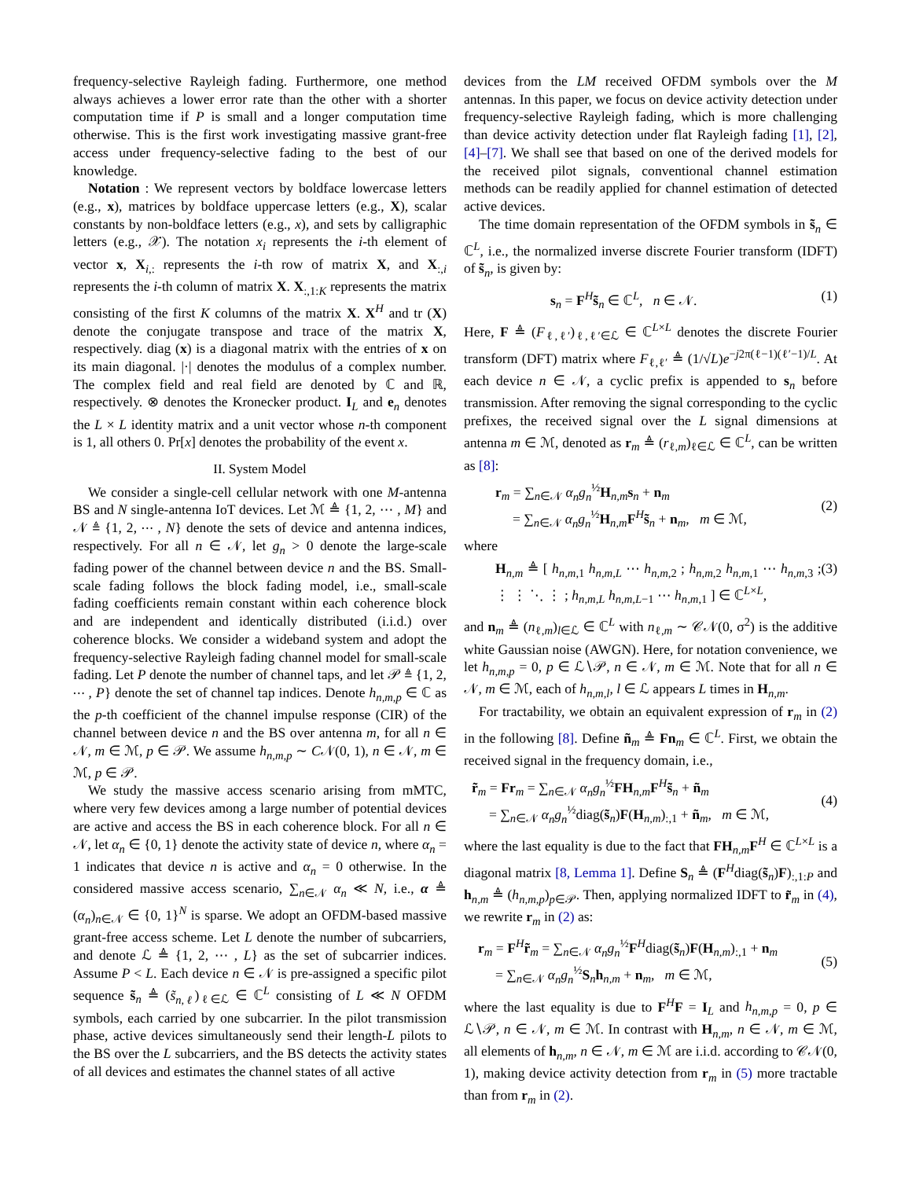frequency-selective Rayleigh fading. Furthermore, one method always achieves a lower error rate than the other with a shorter computation time if P is small and a longer computation time otherwise. This is the first work investigating massive grant-free access under frequency-selective fading to the best of our knowledge.
Notation : We represent vectors by boldface lowercase letters (e.g., x), matrices by boldface uppercase letters (e.g., X), scalar constants by non-boldface letters (e.g., x), and sets by calligraphic letters (e.g., 𝒳). The notation x<sub>i</sub> represents the i-th element of vector x, X<sub>i,:</sub> represents the i-th row of matrix X, and X<sub>:,i</sub> represents the i-th column of matrix X. X<sub>:,1:K</sub> represents the matrix consisting of the first K columns of the matrix X. X<sup>H</sup> and tr (X) denote the conjugate transpose and trace of the matrix X, respectively. diag (x) is a diagonal matrix with the entries of x on its main diagonal. |·| denotes the modulus of a complex number. The complex field and real field are denoted by ℂ and ℝ, respectively. ⊗ denotes the Kronecker product. I<sub>L</sub> and e<sub>n</sub> denotes the L × L identity matrix and a unit vector whose n-th component is 1, all others 0. Pr[x] denotes the probability of the event x.
II. System Model
We consider a single-cell cellular network with one M-antenna BS and N single-antenna IoT devices. Let ℳ ≜ {1, 2, ⋯ , M} and 𝒩 ≜ {1, 2, ⋯ , N} denote the sets of device and antenna indices, respectively. For all n ∈ 𝒩, let g<sub>n</sub> > 0 denote the large-scale fading power of the channel between device n and the BS. Small-scale fading follows the block fading model, i.e., small-scale fading coefficients remain constant within each coherence block and are independent and identically distributed (i.i.d.) over coherence blocks. We consider a wideband system and adopt the frequency-selective Rayleigh fading channel model for small-scale fading. Let P denote the number of channel taps, and let 𝒫 ≜ {1, 2, ⋯ , P} denote the set of channel tap indices. Denote h<sub>n,m,p</sub> ∈ ℂ as the p-th coefficient of the channel impulse response (CIR) of the channel between device n and the BS over antenna m, for all n ∈ 𝒩, m ∈ ℳ, p ∈ 𝒫. We assume h<sub>n,m,p</sub> ∼ C𝒩(0, 1), n ∈ 𝒩, m ∈ ℳ, p ∈ 𝒫.
We study the massive access scenario arising from mMTC, where very few devices among a large number of potential devices are active and access the BS in each coherence block. For all n ∈ 𝒩, let α<sub>n</sub> ∈ {0, 1} denote the activity state of device n, where α<sub>n</sub> = 1 indicates that device n is active and α<sub>n</sub> = 0 otherwise. In the considered massive access scenario, ∑<sub>n∈𝒩</sub> α<sub>n</sub> ≪ N, i.e., α ≜ (α<sub>n</sub>)<sub>n∈𝒩</sub> ∈ {0, 1}<sup>N</sup> is sparse. We adopt an OFDM-based massive grant-free access scheme. Let L denote the number of subcarriers, and denote ℒ ≜ {1, 2, ⋯ , L} as the set of subcarrier indices. Assume P < L. Each device n ∈ 𝒩 is pre-assigned a specific pilot sequence s̃<sub>n</sub> ≜ (s̃<sub>n,ℓ</sub>)<sub>ℓ∈ℒ</sub> ∈ ℂ<sup>L</sup> consisting of L ≪ N OFDM symbols, each carried by one subcarrier. In the pilot transmission phase, active devices simultaneously send their length-L pilots to the BS over the L subcarriers, and the BS detects the activity states of all devices and estimates the channel states of all active
devices from the LM received OFDM symbols over the M antennas. In this paper, we focus on device activity detection under frequency-selective Rayleigh fading, which is more challenging than device activity detection under flat Rayleigh fading [1], [2], [4]–[7]. We shall see that based on one of the derived models for the received pilot signals, conventional channel estimation methods can be readily applied for channel estimation of detected active devices.
The time domain representation of the OFDM symbols in s̃<sub>n</sub> ∈ ℂ<sup>L</sup>, i.e., the normalized inverse discrete Fourier transform (IDFT) of s̃<sub>n</sub>, is given by:
s<sub>n</sub> = F<sup>H</sup>s̃<sub>n</sub> ∈ ℂ<sup>L</sup>, n ∈ 𝒩. (1)
Here, F ≜ (F<sub>ℓ,ℓ′</sub>)<sub>ℓ,ℓ′∈ℒ</sub> ∈ ℂ<sup>L×L</sup> denotes the discrete Fourier transform (DFT) matrix where F<sub>ℓ,ℓ′</sub> ≜ (1/√L)e<sup>−j2π(ℓ−1)(ℓ′−1)/L</sup>. At each device n ∈ 𝒩, a cyclic prefix is appended to s<sub>n</sub> before transmission. After removing the signal corresponding to the cyclic prefixes, the received signal over the L signal dimensions at antenna m ∈ ℳ, denoted as r<sub>m</sub> ≜ (r<sub>ℓ,m</sub>)<sub>ℓ∈ℒ</sub> ∈ ℂ<sup>L</sup>, can be written as [8]:
r<sub>m</sub> = ∑<sub>n∈𝒩</sub> α<sub>n</sub>g<sub>n</sub><sup>½</sup>H<sub>n,m</sub>s<sub>n</sub> + n<sub>m</sub>
= ∑<sub>n∈𝒩</sub> α<sub>n</sub>g<sub>n</sub><sup>½</sup>H<sub>n,m</sub>F<sup>H</sup>s̃<sub>n</sub> + n<sub>m</sub>, m ∈ ℳ,
(2)
where
H<sub>n,m</sub> ≜ [ h<sub>n,m,1</sub> h<sub>n,m,L</sub> ⋯ h<sub>n,m,2</sub> ; h<sub>n,m,2</sub> h<sub>n,m,1</sub> ⋯ h<sub>n,m,3</sub> ; ⋮ ⋮ ⋱ ⋮ ; h<sub>n,m,L</sub> h<sub>n,m,L−1</sub> ⋯ h<sub>n,m,1</sub> ] ∈ ℂ<sup>L×L</sup>, (3)
and n<sub>m</sub> ≜ (n<sub>ℓ,m</sub>)<sub>l∈ℒ</sub> ∈ ℂ<sup>L</sup> with n<sub>ℓ,m</sub> ∼ 𝒞𝒩(0, σ<sup>2</sup>) is the additive white Gaussian noise (AWGN). Here, for notation convenience, we let h<sub>n,m,p</sub> = 0, p ∈ ℒ∖𝒫, n ∈ 𝒩, m ∈ ℳ. Note that for all n ∈ 𝒩, m ∈ ℳ, each of h<sub>n,m,l</sub>, l ∈ ℒ appears L times in H<sub>n,m</sub>.
For tractability, we obtain an equivalent expression of r<sub>m</sub> in (2) in the following [8]. Define ñ<sub>m</sub> ≜ Fn<sub>m</sub> ∈ ℂ<sup>L</sup>. First, we obtain the received signal in the frequency domain, i.e.,
r̃<sub>m</sub> = Fr<sub>m</sub> = ∑<sub>n∈𝒩</sub> α<sub>n</sub>g<sub>n</sub><sup>½</sup>FH<sub>n,m</sub>F<sup>H</sup>s̃<sub>n</sub> + ñ<sub>m</sub>
= ∑<sub>n∈𝒩</sub> α<sub>n</sub>g<sub>n</sub><sup>½</sup>diag(s̃<sub>n</sub>)F(H<sub>n,m</sub>)<sub>:,1</sub> + ñ<sub>m</sub>, m ∈ ℳ,
(4)
where the last equality is due to the fact that FH<sub>n,m</sub>F<sup>H</sup> ∈ ℂ<sup>L×L</sup> is a diagonal matrix [8, Lemma 1]. Define S<sub>n</sub> ≜ (F<sup>H</sup>diag(s̃<sub>n</sub>)F)<sub>:,1:P</sub> and h<sub>n,m</sub> ≜ (h<sub>n,m,p</sub>)<sub>p∈𝒫</sub>. Then, applying normalized IDFT to r̃<sub>m</sub> in (4), we rewrite r<sub>m</sub> in (2) as:
r<sub>m</sub> = F<sup>H</sup>r̃<sub>m</sub> = ∑<sub>n∈𝒩</sub> α<sub>n</sub>g<sub>n</sub><sup>½</sup>F<sup>H</sup>diag(s̃<sub>n</sub>)F(H<sub>n,m</sub>)<sub>:,1</sub> + n<sub>m</sub>
= ∑<sub>n∈𝒩</sub> α<sub>n</sub>g<sub>n</sub><sup>½</sup>S<sub>n</sub>h<sub>n,m</sub> + n<sub>m</sub>, m ∈ ℳ,
(5)
where the last equality is due to F<sup>H</sup>F = I<sub>L</sub> and h<sub>n,m,p</sub> = 0, p ∈ ℒ∖𝒫, n ∈ 𝒩, m ∈ ℳ. In contrast with H<sub>n,m</sub>, n ∈ 𝒩, m ∈ ℳ, all elements of h<sub>n,m</sub>, n ∈ 𝒩, m ∈ ℳ are i.i.d. according to 𝒞𝒩(0, 1), making device activity detection from r<sub>m</sub> in (5) more tractable than from r<sub>m</sub> in (2).